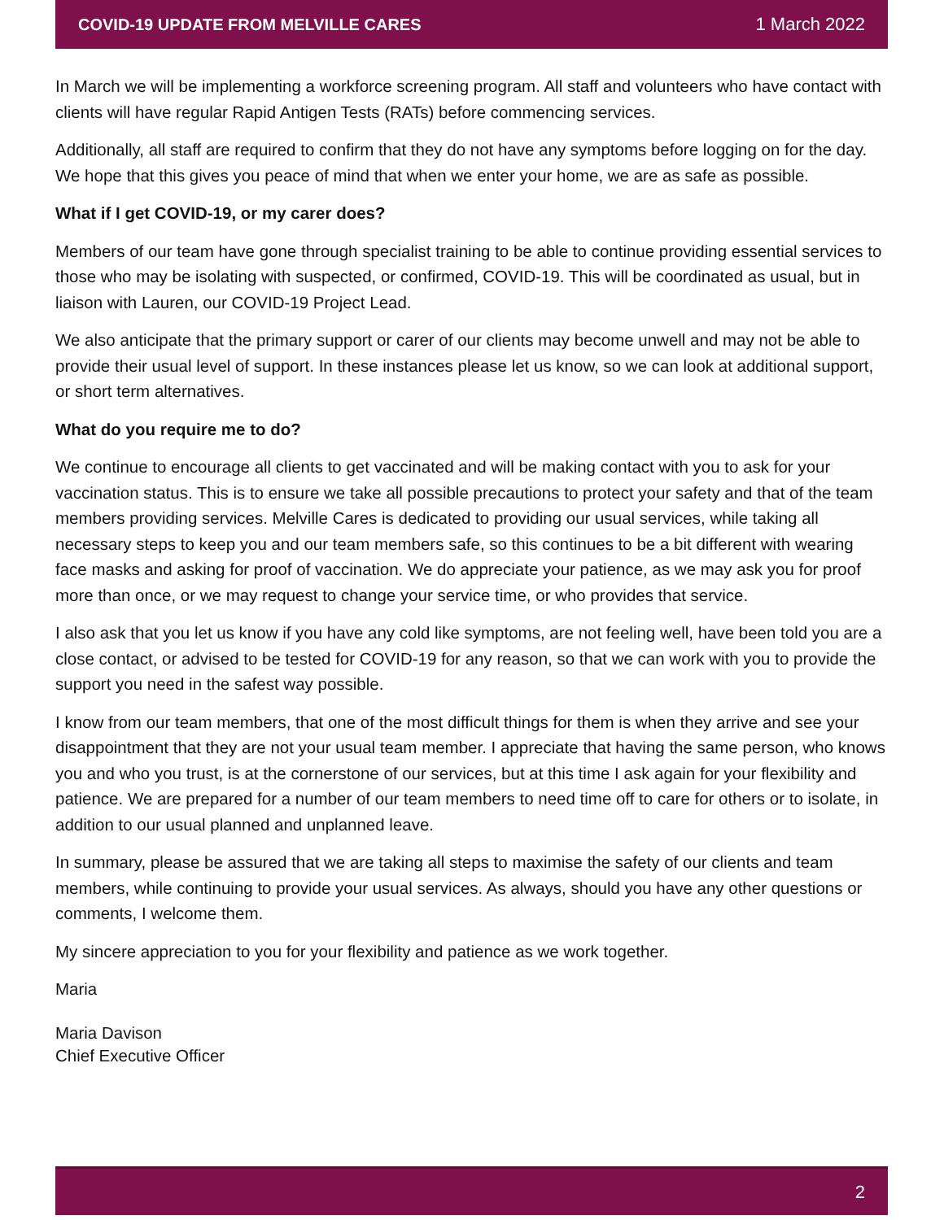COVID-19 UPDATE FROM MELVILLE CARES 1 March 2022
In March we will be implementing a workforce screening program. All staff and volunteers who have contact with clients will have regular Rapid Antigen Tests (RATs) before commencing services.
Additionally, all staff are required to confirm that they do not have any symptoms before logging on for the day. We hope that this gives you peace of mind that when we enter your home, we are as safe as possible.
What if I get COVID-19, or my carer does?
Members of our team have gone through specialist training to be able to continue providing essential services to those who may be isolating with suspected, or confirmed, COVID-19. This will be coordinated as usual, but in liaison with Lauren, our COVID-19 Project Lead.
We also anticipate that the primary support or carer of our clients may become unwell and may not be able to provide their usual level of support. In these instances please let us know, so we can look at additional support, or short term alternatives.
What do you require me to do?
We continue to encourage all clients to get vaccinated and will be making contact with you to ask for your vaccination status. This is to ensure we take all possible precautions to protect your safety and that of the team members providing services. Melville Cares is dedicated to providing our usual services, while taking all necessary steps to keep you and our team members safe, so this continues to be a bit different with wearing face masks and asking for proof of vaccination. We do appreciate your patience, as we may ask you for proof more than once, or we may request to change your service time, or who provides that service.
I also ask that you let us know if you have any cold like symptoms, are not feeling well, have been told you are a close contact, or advised to be tested for COVID-19 for any reason, so that we can work with you to provide the support you need in the safest way possible.
I know from our team members, that one of the most difficult things for them is when they arrive and see your disappointment that they are not your usual team member. I appreciate that having the same person, who knows you and who you trust, is at the cornerstone of our services, but at this time I ask again for your flexibility and patience. We are prepared for a number of our team members to need time off to care for others or to isolate, in addition to our usual planned and unplanned leave.
In summary, please be assured that we are taking all steps to maximise the safety of our clients and team members, while continuing to provide your usual services. As always, should you have any other questions or comments, I welcome them.
My sincere appreciation to you for your flexibility and patience as we work together.
Maria
Maria Davison
Chief Executive Officer
2